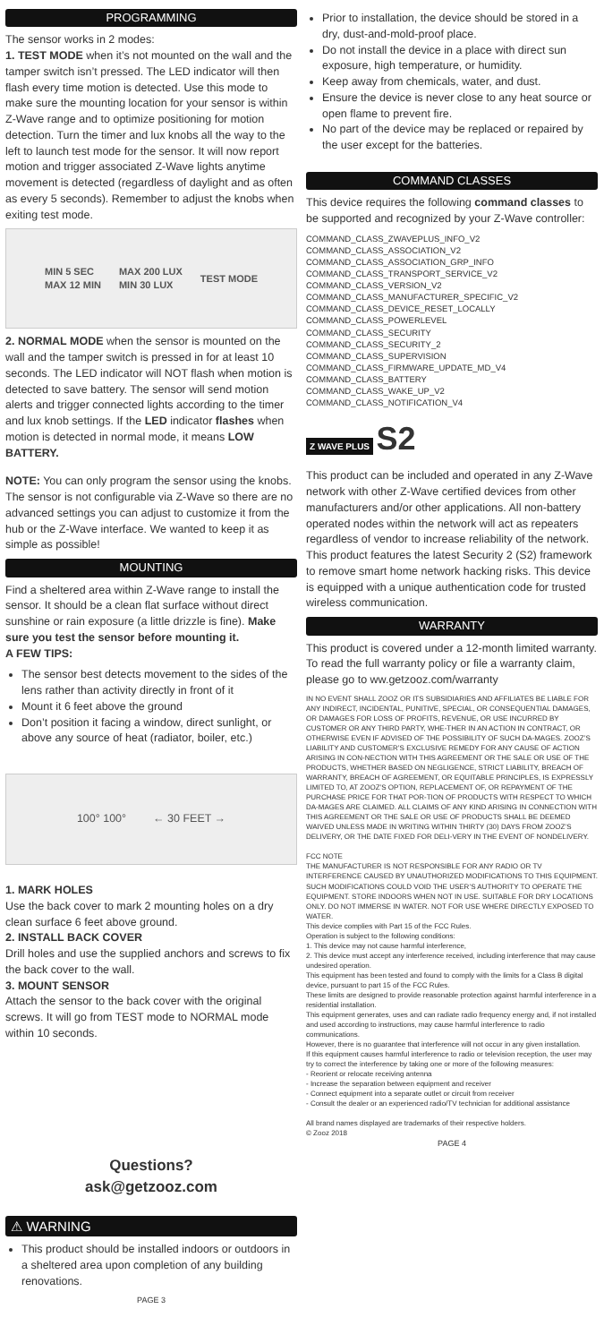PROGRAMMING
The sensor works in 2 modes:
1. TEST MODE when it’s not mounted on the wall and the tamper switch isn’t pressed. The LED indicator will then flash every time motion is detected. Use this mode to make sure the mounting location for your sensor is within Z-Wave range and to optimize positioning for motion detection. Turn the timer and lux knobs all the way to the left to launch test mode for the sensor. It will now report motion and trigger associated Z-Wave lights anytime movement is detected (regardless of daylight and as often as every 5 seconds). Remember to adjust the knobs when exiting test mode.
MIN 5 SEC
MAX 12 MIN MAX 200 LUX
MIN 30 LUX TEST MODE
2. NORMAL MODE when the sensor is mounted on the wall and the tamper switch is pressed in for at least 10 seconds. The LED indicator will NOT flash when motion is detected to save battery. The sensor will send motion alerts and trigger connected lights according to the timer and lux knob settings. If the LED indicator flashes when motion is detected in normal mode, it means LOW BATTERY.
NOTE: You can only program the sensor using the knobs. The sensor is not configurable via Z-Wave so there are no advanced settings you can adjust to customize it from the hub or the Z-Wave interface. We wanted to keep it as simple as possible!
MOUNTING
Find a sheltered area within Z-Wave range to install the sensor. It should be a clean flat surface without direct sunshine or rain exposure (a little drizzle is fine). Make sure you test the sensor before mounting it.
A FEW TIPS:
The sensor best detects movement to the sides of the lens rather than activity directly in front of it
Mount it 6 feet above the ground
Don’t position it facing a window, direct sunlight, or above any source of heat (radiator, boiler, etc.)
100° 100° ← 30 FEET →
1. MARK HOLES
Use the back cover to mark 2 mounting holes on a dry clean surface 6 feet above ground.
2. INSTALL BACK COVER
Drill holes and use the supplied anchors and screws to fix the back cover to the wall.
3. MOUNT SENSOR
Attach the sensor to the back cover with the original screws. It will go from TEST mode to NORMAL mode within 10 seconds.
Questions?
ask@getzooz.com
⚠ WARNING
This product should be installed indoors or outdoors in a sheltered area upon completion of any building renovations.
PAGE 3
Prior to installation, the device should be stored in a dry, dust-and-mold-proof place.
Do not install the device in a place with direct sun exposure, high temperature, or humidity.
Keep away from chemicals, water, and dust.
Ensure the device is never close to any heat source or open flame to prevent fire.
No part of the device may be replaced or repaired by the user except for the batteries.
COMMAND CLASSES
This device requires the following command classes to be supported and recognized by your Z-Wave controller:
COMMAND_CLASS_ZWAVEPLUS_INFO_V2
COMMAND_CLASS_ASSOCIATION_V2
COMMAND_CLASS_ASSOCIATION_GRP_INFO
COMMAND_CLASS_TRANSPORT_SERVICE_V2
COMMAND_CLASS_VERSION_V2
COMMAND_CLASS_MANUFACTURER_SPECIFIC_V2
COMMAND_CLASS_DEVICE_RESET_LOCALLY
COMMAND_CLASS_POWERLEVEL
COMMAND_CLASS_SECURITY
COMMAND_CLASS_SECURITY_2
COMMAND_CLASS_SUPERVISION
COMMAND_CLASS_FIRMWARE_UPDATE_MD_V4
COMMAND_CLASS_BATTERY
COMMAND_CLASS_WAKE_UP_V2
COMMAND_CLASS_NOTIFICATION_V4
Z WAVE PLUS S2
This product can be included and operated in any Z-Wave network with other Z-Wave certified devices from other manufacturers and/or other applications. All non-battery operated nodes within the network will act as repeaters regardless of vendor to increase reliability of the network. This product features the latest Security 2 (S2) framework to remove smart home network hacking risks. This device is equipped with a unique authentication code for trusted wireless communication.
WARRANTY
This product is covered under a 12-month limited warranty. To read the full warranty policy or file a warranty claim, please go to ww.getzooz.com/warranty
IN NO EVENT SHALL ZOOZ OR ITS SUBSIDIARIES AND AFFILIATES BE LIABLE FOR ANY INDIRECT, INCIDENTAL, PUNITIVE, SPECIAL, OR CONSEQUENTIAL DAMAGES, OR DAMAGES FOR LOSS OF PROFITS, REVENUE, OR USE INCURRED BY CUSTOMER OR ANY THIRD PARTY, WHE-THER IN AN ACTION IN CONTRACT, OR OTHERWISE EVEN IF ADVISED OF THE POSSIBILITY OF SUCH DA-MAGES. ZOOZ’S LIABILITY AND CUSTOMER’S EXCLUSIVE REMEDY FOR ANY CAUSE OF ACTION ARISING IN CON-NECTION WITH THIS AGREEMENT OR THE SALE OR USE OF THE PRODUCTS, WHETHER BASED ON NEGLIGENCE, STRICT LIABILITY, BREACH OF WARRANTY, BREACH OF AGREEMENT, OR EQUITABLE PRINCIPLES, IS EXPRESSLY LIMITED TO, AT ZOOZ’S OPTION, REPLACEMENT OF, OR REPAYMENT OF THE PURCHASE PRICE FOR THAT POR-TION OF PRODUCTS WITH RESPECT TO WHICH DA-MAGES ARE CLAIMED. ALL CLAIMS OF ANY KIND ARISING IN CONNECTION WITH THIS AGREEMENT OR THE SALE OR USE OF PRODUCTS SHALL BE DEEMED WAIVED UNLESS MADE IN WRITING WITHIN THIRTY (30) DAYS FROM ZOOZ’S DELIVERY, OR THE DATE FIXED FOR DELI-VERY IN THE EVENT OF NONDELIVERY.
FCC NOTE
THE MANUFACTURER IS NOT RESPONSIBLE FOR ANY RADIO OR TV INTERFERENCE CAUSED BY UNAUTHORIZED MODIFICATIONS TO THIS EQUIPMENT. SUCH MODIFICATIONS COULD VOID THE USER’S AUTHORITY TO OPERATE THE EQUIPMENT. STORE INDOORS WHEN NOT IN USE. SUITABLE FOR DRY LOCATIONS ONLY. DO NOT IMMERSE IN WATER. NOT FOR USE WHERE DIRECTLY EXPOSED TO WATER.
This device complies with Part 15 of the FCC Rules.
Operation is subject to the following conditions:
1. This device may not cause harmful interference,
2. This device must accept any interference received, including interference that may cause undesired operation.
This equipment has been tested and found to comply with the limits for a Class B digital device, pursuant to part 15 of the FCC Rules.
These limits are designed to provide reasonable protection against harmful interference in a residential installation.
This equipment generates, uses and can radiate radio frequency energy and, if not installed and used according to instructions, may cause harmful interference to radio communications.
However, there is no guarantee that interference will not occur in any given installation.
If this equipment causes harmful interference to radio or television reception, the user may try to correct the interference by taking one or more of the following measures:
- Reorient or relocate receiving antenna
- Increase the separation between equipment and receiver
- Connect equipment into a separate outlet or circuit from receiver
- Consult the dealer or an experienced radio/TV technician for additional assistance
All brand names displayed are trademarks of their respective holders.
© Zooz 2018
PAGE 4